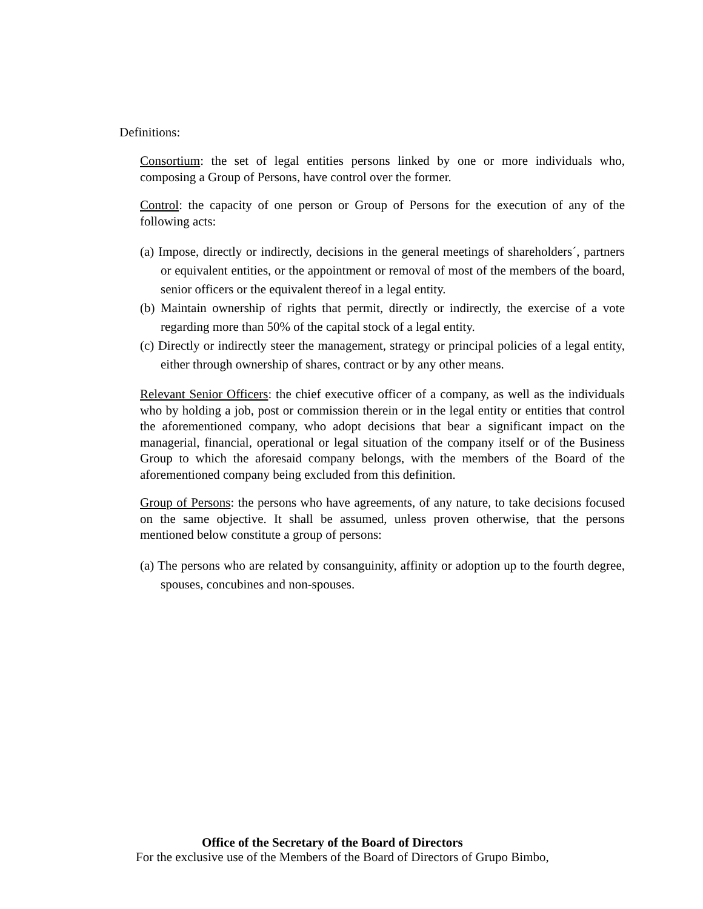Definitions:
Consortium: the set of legal entities persons linked by one or more individuals who, composing a Group of Persons, have control over the former.
Control: the capacity of one person or Group of Persons for the execution of any of the following acts:
(a) Impose, directly or indirectly, decisions in the general meetings of shareholders´, partners or equivalent entities, or the appointment or removal of most of the members of the board, senior officers or the equivalent thereof in a legal entity.
(b) Maintain ownership of rights that permit, directly or indirectly, the exercise of a vote regarding more than 50% of the capital stock of a legal entity.
(c) Directly or indirectly steer the management, strategy or principal policies of a legal entity, either through ownership of shares, contract or by any other means.
Relevant Senior Officers: the chief executive officer of a company, as well as the individuals who by holding a job, post or commission therein or in the legal entity or entities that control the aforementioned company, who adopt decisions that bear a significant impact on the managerial, financial, operational or legal situation of the company itself or of the Business Group to which the aforesaid company belongs, with the members of the Board of the aforementioned company being excluded from this definition.
Group of Persons: the persons who have agreements, of any nature, to take decisions focused on the same objective. It shall be assumed, unless proven otherwise, that the persons mentioned below constitute a group of persons:
(a) The persons who are related by consanguinity, affinity or adoption up to the fourth degree, spouses, concubines and non-spouses.
Office of the Secretary of the Board of Directors
For the exclusive use of the Members of the Board of Directors of Grupo Bimbo,